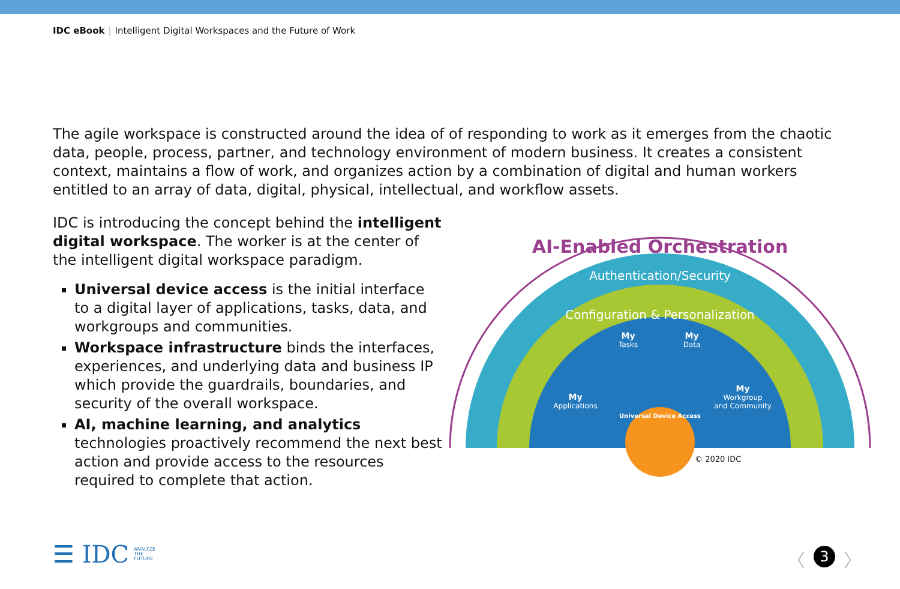IDC eBook | Intelligent Digital Workspaces and the Future of Work
The agile workspace is constructed around the idea of of responding to work as it emerges from the chaotic data, people, process, partner, and technology environment of modern business. It creates a consistent context, maintains a flow of work, and organizes action by a combination of digital and human workers entitled to an array of data, digital, physical, intellectual, and workflow assets.
IDC is introducing the concept behind the intelligent digital workspace. The worker is at the center of the intelligent digital workspace paradigm.
Universal device access is the initial interface to a digital layer of applications, tasks, data, and workgroups and communities.
Workspace infrastructure binds the interfaces, experiences, and underlying data and business IP which provide the guardrails, boundaries, and security of the overall workspace.
AI, machine learning, and analytics technologies proactively recommend the next best action and provide access to the resources required to complete that action.
AI-Enabled Orchestration
Authentication/Security
Configuration & Personalization
My
Tasks
My
Data
My
Applications
My
Workgroup
and Community
Universal Device Access
© 2020 IDC
☰ IDC
ANALYZE
THE
FUTURE
〈 3 〉